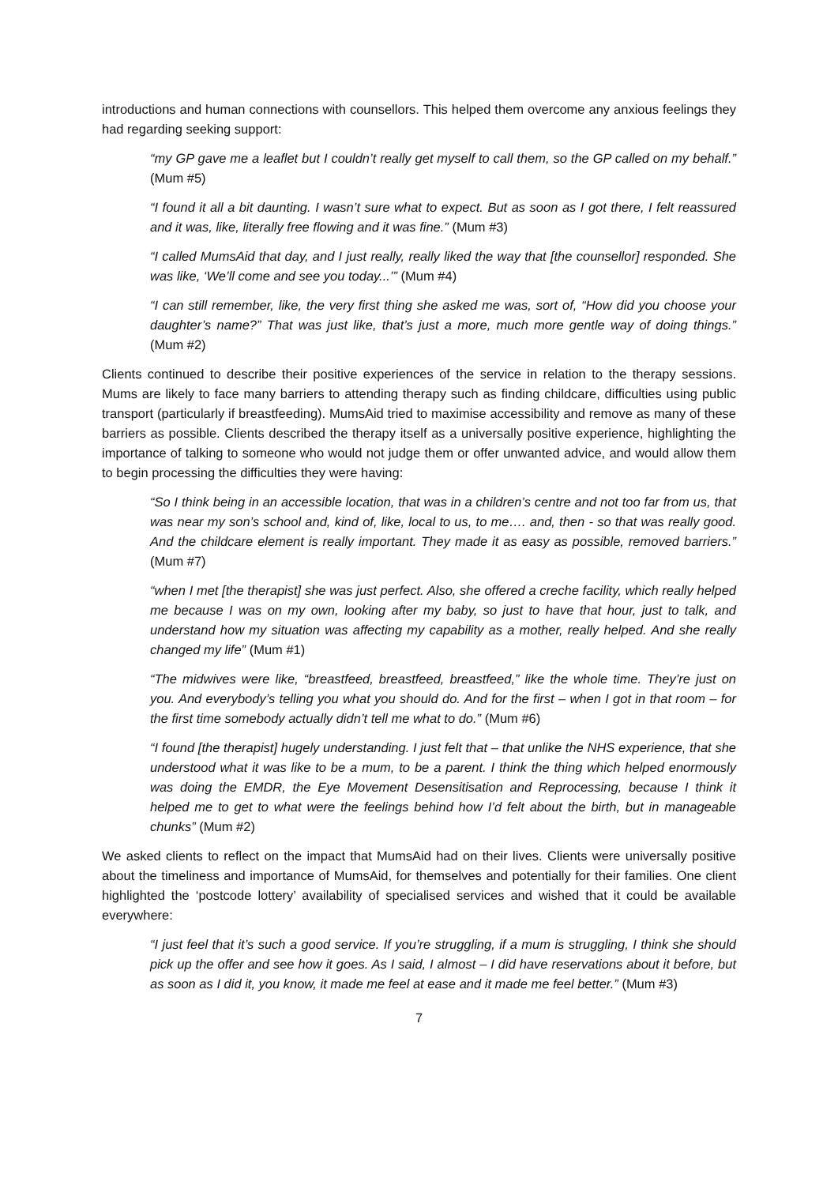introductions and human connections with counsellors. This helped them overcome any anxious feelings they had regarding seeking support:
“my GP gave me a leaflet but I couldn’t really get myself to call them, so the GP called on my behalf.” (Mum #5)
“I found it all a bit daunting. I wasn’t sure what to expect. But as soon as I got there, I felt reassured and it was, like, literally free flowing and it was fine.” (Mum #3)
“I called MumsAid that day, and I just really, really liked the way that [the counsellor] responded. She was like, ‘We’ll come and see you today...’” (Mum #4)
“I can still remember, like, the very first thing she asked me was, sort of, “How did you choose your daughter’s name?” That was just like, that’s just a more, much more gentle way of doing things.” (Mum #2)
Clients continued to describe their positive experiences of the service in relation to the therapy sessions. Mums are likely to face many barriers to attending therapy such as finding childcare, difficulties using public transport (particularly if breastfeeding). MumsAid tried to maximise accessibility and remove as many of these barriers as possible. Clients described the therapy itself as a universally positive experience, highlighting the importance of talking to someone who would not judge them or offer unwanted advice, and would allow them to begin processing the difficulties they were having:
“So I think being in an accessible location, that was in a children’s centre and not too far from us, that was near my son’s school and, kind of, like, local to us, to me…. and, then - so that was really good. And the childcare element is really important. They made it as easy as possible, removed barriers.” (Mum #7)
“when I met [the therapist] she was just perfect. Also, she offered a creche facility, which really helped me because I was on my own, looking after my baby, so just to have that hour, just to talk, and understand how my situation was affecting my capability as a mother, really helped. And she really changed my life” (Mum #1)
“The midwives were like, “breastfeed, breastfeed, breastfeed,” like the whole time. They’re just on you. And everybody’s telling you what you should do. And for the first – when I got in that room – for the first time somebody actually didn’t tell me what to do.” (Mum #6)
“I found [the therapist] hugely understanding. I just felt that – that unlike the NHS experience, that she understood what it was like to be a mum, to be a parent. I think the thing which helped enormously was doing the EMDR, the Eye Movement Desensitisation and Reprocessing, because I think it helped me to get to what were the feelings behind how I’d felt about the birth, but in manageable chunks” (Mum #2)
We asked clients to reflect on the impact that MumsAid had on their lives. Clients were universally positive about the timeliness and importance of MumsAid, for themselves and potentially for their families. One client highlighted the ‘postcode lottery’ availability of specialised services and wished that it could be available everywhere:
“I just feel that it’s such a good service. If you’re struggling, if a mum is struggling, I think she should pick up the offer and see how it goes. As I said, I almost – I did have reservations about it before, but as soon as I did it, you know, it made me feel at ease and it made me feel better.” (Mum #3)
7